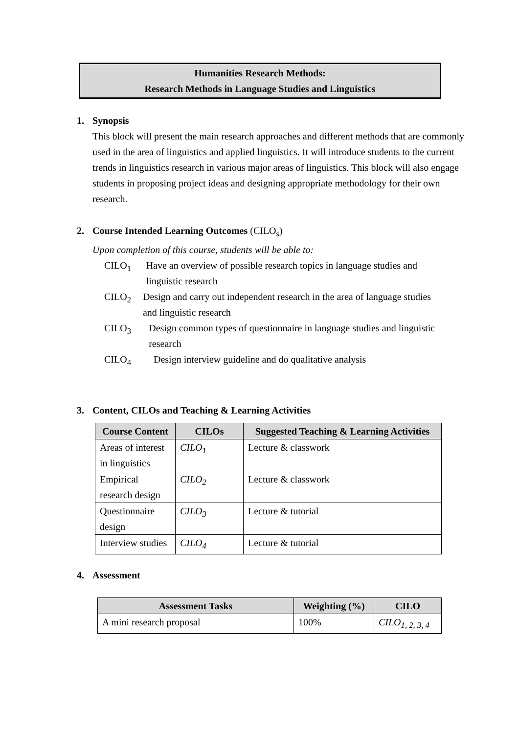Humanities Research Methods:
Research Methods in Language Studies and Linguistics
1. Synopsis
This block will present the main research approaches and different methods that are commonly used in the area of linguistics and applied linguistics. It will introduce students to the current trends in linguistics research in various major areas of linguistics. This block will also engage students in proposing project ideas and designing appropriate methodology for their own research.
2. Course Intended Learning Outcomes (CILO<sub>s</sub>)
Upon completion of this course, students will be able to:
CILO<sub>1</sub> Have an overview of possible research topics in language studies and linguistic research
CILO<sub>2</sub> Design and carry out independent research in the area of language studies and linguistic research
CILO<sub>3</sub> Design common types of questionnaire in language studies and linguistic research
CILO<sub>4</sub> Design interview guideline and do qualitative analysis
3. Content, CILOs and Teaching & Learning Activities
| Course Content | CILOs | Suggested Teaching & Learning Activities |
| --- | --- | --- |
| Areas of interest in linguistics | CILO<sub>1</sub> | Lecture & classwork |
| Empirical research design | CILO<sub>2</sub> | Lecture & classwork |
| Questionnaire design | CILO<sub>3</sub> | Lecture & tutorial |
| Interview studies | CILO<sub>4</sub> | Lecture & tutorial |
4. Assessment
| Assessment Tasks | Weighting (%) | CILO |
| --- | --- | --- |
| A mini research proposal | 100% | CILO<sub>1, 2, 3, 4</sub> |